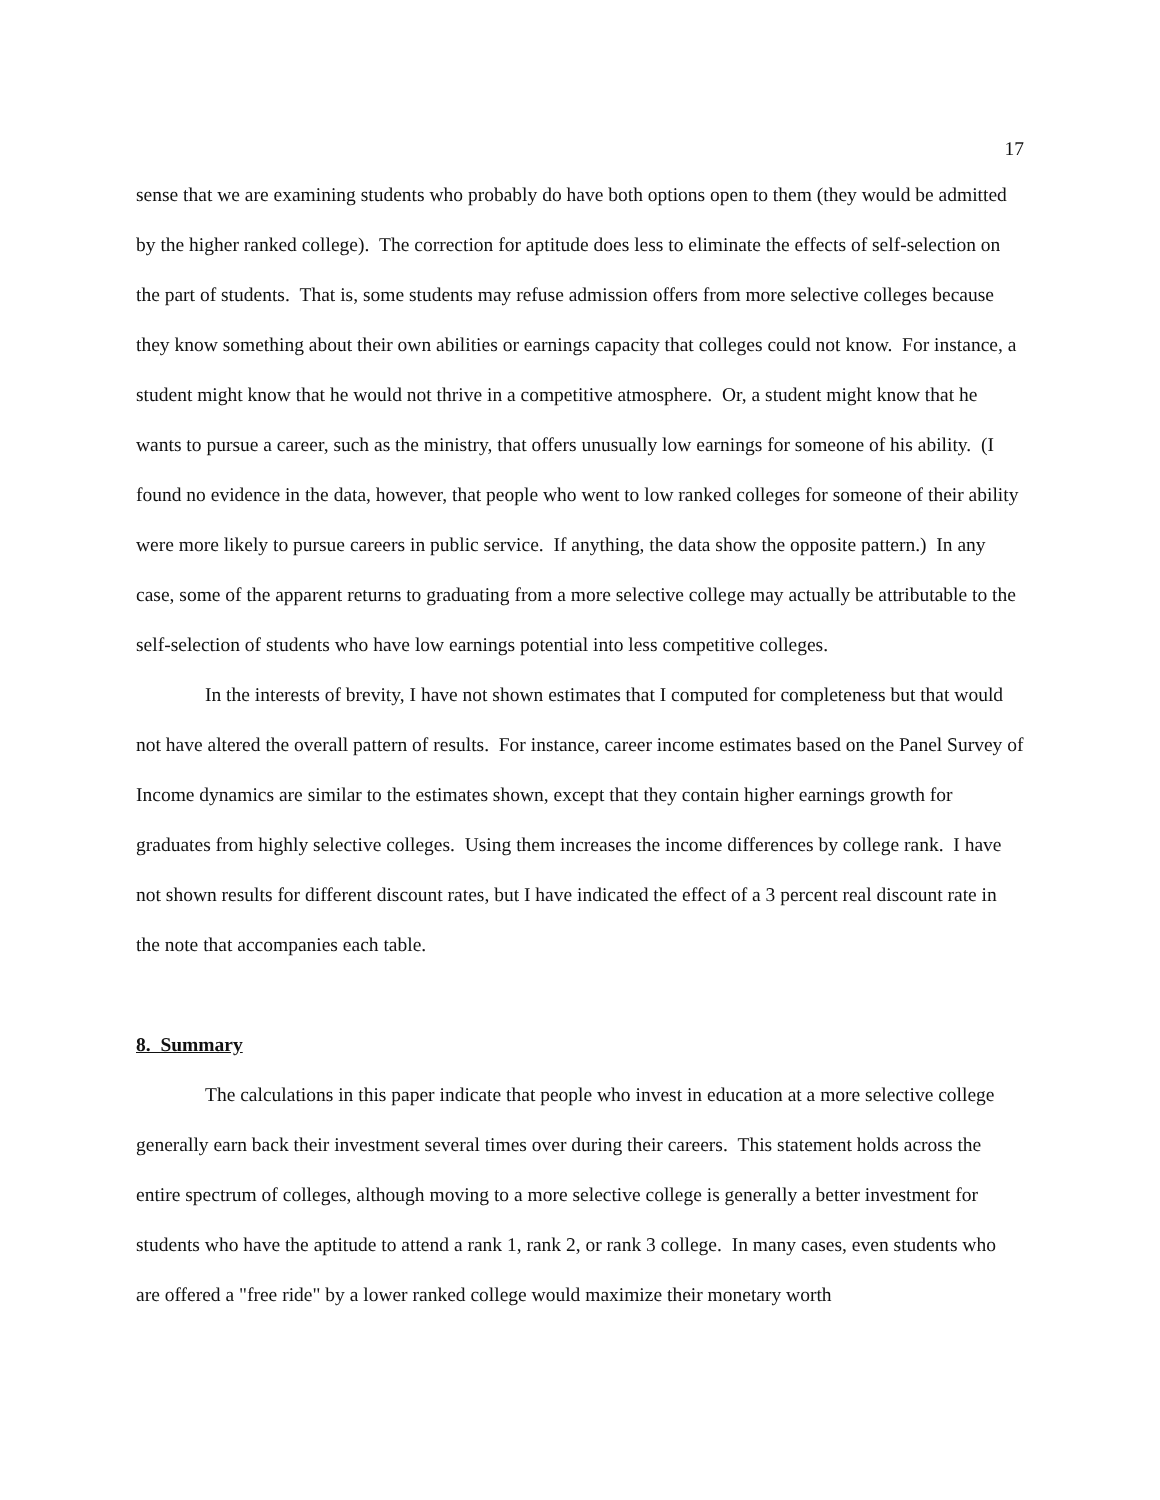17
sense that we are examining students who probably do have both options open to them (they would be admitted by the higher ranked college). The correction for aptitude does less to eliminate the effects of self-selection on the part of students. That is, some students may refuse admission offers from more selective colleges because they know something about their own abilities or earnings capacity that colleges could not know. For instance, a student might know that he would not thrive in a competitive atmosphere. Or, a student might know that he wants to pursue a career, such as the ministry, that offers unusually low earnings for someone of his ability. (I found no evidence in the data, however, that people who went to low ranked colleges for someone of their ability were more likely to pursue careers in public service. If anything, the data show the opposite pattern.) In any case, some of the apparent returns to graduating from a more selective college may actually be attributable to the self-selection of students who have low earnings potential into less competitive colleges.
In the interests of brevity, I have not shown estimates that I computed for completeness but that would not have altered the overall pattern of results. For instance, career income estimates based on the Panel Survey of Income dynamics are similar to the estimates shown, except that they contain higher earnings growth for graduates from highly selective colleges. Using them increases the income differences by college rank. I have not shown results for different discount rates, but I have indicated the effect of a 3 percent real discount rate in the note that accompanies each table.
8. Summary
The calculations in this paper indicate that people who invest in education at a more selective college generally earn back their investment several times over during their careers. This statement holds across the entire spectrum of colleges, although moving to a more selective college is generally a better investment for students who have the aptitude to attend a rank 1, rank 2, or rank 3 college. In many cases, even students who are offered a "free ride" by a lower ranked college would maximize their monetary worth